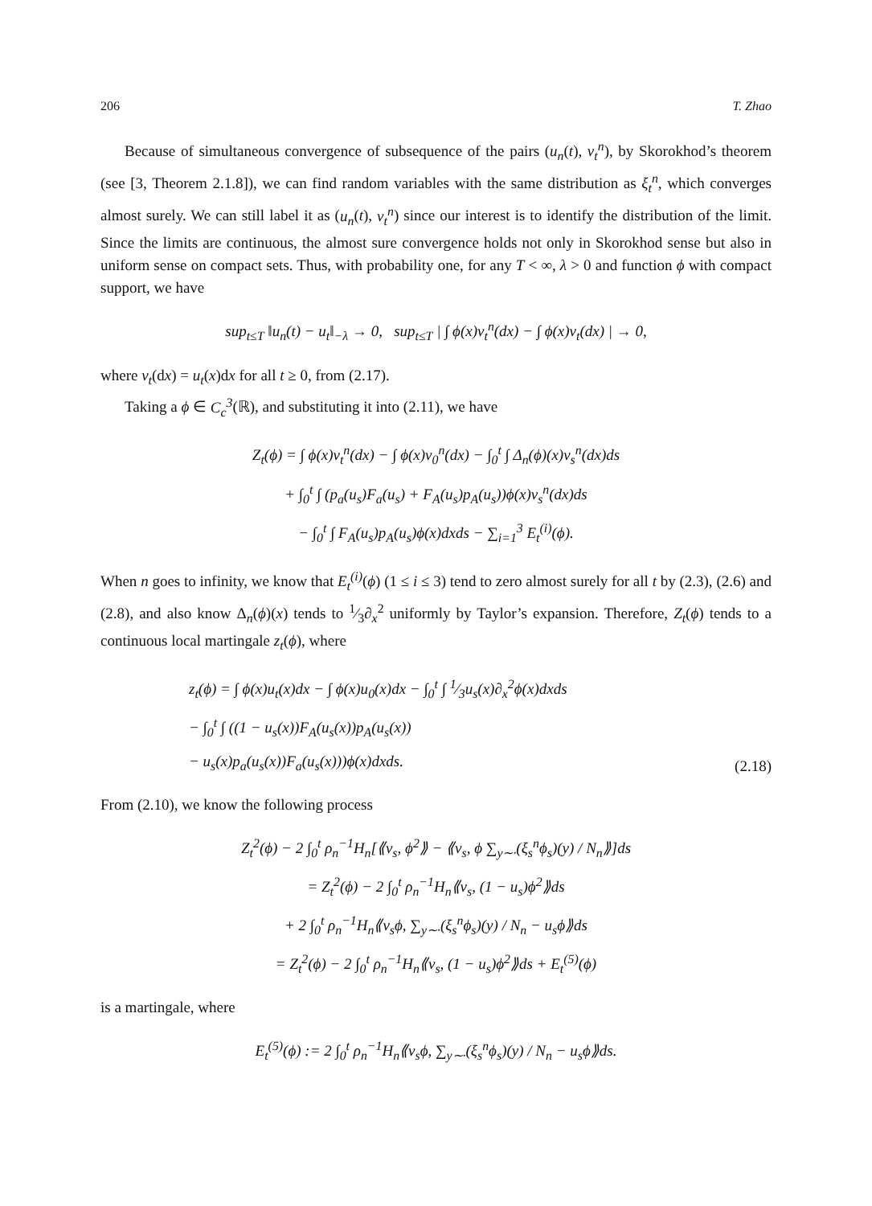206 T. Zhao
Because of simultaneous convergence of subsequence of the pairs (u<sub>n</sub>(t), v<sub>t</sub><sup>n</sup>), by Skorokhod’s theorem (see [3, Theorem 2.1.8]), we can find random variables with the same distribution as ξ<sub>t</sub><sup>n</sup>, which converges almost surely. We can still label it as (u<sub>n</sub>(t), v<sub>t</sub><sup>n</sup>) since our interest is to identify the distribution of the limit. Since the limits are continuous, the almost sure convergence holds not only in Skorokhod sense but also in uniform sense on compact sets. Thus, with probability one, for any T < ∞, λ > 0 and function ϕ with compact support, we have
sup<sub>t≤T</sub> ‖u<sub>n</sub>(t) − u<sub>t</sub>‖<sub>−λ</sub> → 0, sup<sub>t≤T</sub> | ∫ ϕ(x)v<sub>t</sub><sup>n</sup>(dx) − ∫ ϕ(x)v<sub>t</sub>(dx) | → 0,
where v<sub>t</sub>(dx) = u<sub>t</sub>(x)dx for all t ≥ 0, from (2.17).
Taking a ϕ ∈ C<sub>c</sub><sup>3</sup>(ℝ), and substituting it into (2.11), we have
Z<sub>t</sub>(ϕ) = ∫ ϕ(x)v<sub>t</sub><sup>n</sup>(dx) − ∫ ϕ(x)v<sub>0</sub><sup>n</sup>(dx) − ∫<sub>0</sub><sup>t</sup> ∫ Δ<sub>n</sub>(ϕ)(x)v<sub>s</sub><sup>n</sup>(dx)ds
+ ∫<sub>0</sub><sup>t</sup> ∫ (p<sub>a</sub>(u<sub>s</sub>)F<sub>a</sub>(u<sub>s</sub>) + F<sub>A</sub>(u<sub>s</sub>)p<sub>A</sub>(u<sub>s</sub>))ϕ(x)v<sub>s</sub><sup>n</sup>(dx)ds
− ∫<sub>0</sub><sup>t</sup> ∫ F<sub>A</sub>(u<sub>s</sub>)p<sub>A</sub>(u<sub>s</sub>)ϕ(x)dxds − ∑<sub>i=1</sub><sup>3</sup> E<sub>t</sub><sup>(i)</sup>(ϕ).
When n goes to infinity, we know that E<sub>t</sub><sup>(i)</sup>(ϕ) (1 ≤ i ≤ 3) tend to zero almost surely for all t by (2.3), (2.6) and (2.8), and also know Δ<sub>n</sub>(ϕ)(x) tends to 1⁄3∂<sub>x</sub><sup>2</sup> uniformly by Taylor’s expansion. Therefore, Z<sub>t</sub>(ϕ) tends to a continuous local martingale z<sub>t</sub>(ϕ), where
z<sub>t</sub>(ϕ) = ∫ ϕ(x)u<sub>t</sub>(x)dx − ∫ ϕ(x)u<sub>0</sub>(x)dx − ∫<sub>0</sub><sup>t</sup> ∫ 1⁄3u<sub>s</sub>(x)∂<sub>x</sub><sup>2</sup>ϕ(x)dxds
− ∫<sub>0</sub><sup>t</sup> ∫ ((1 − u<sub>s</sub>(x))F<sub>A</sub>(u<sub>s</sub>(x))p<sub>A</sub>(u<sub>s</sub>(x))
− u<sub>s</sub>(x)p<sub>a</sub>(u<sub>s</sub>(x))F<sub>a</sub>(u<sub>s</sub>(x)))ϕ(x)dxds.
(2.18)
From (2.10), we know the following process
Z<sub>t</sub><sup>2</sup>(ϕ) − 2 ∫<sub>0</sub><sup>t</sup> ρ<sub>n</sub><sup>−1</sup>H<sub>n</sub>[⟪v<sub>s</sub>, ϕ<sup>2</sup>⟫ − ⟪v<sub>s</sub>, ϕ ∑<sub>y∼·</sub>(ξ<sub>s</sub><sup>n</sup>ϕ<sub>s</sub>)(y) / N<sub>n</sub>⟫]ds
= Z<sub>t</sub><sup>2</sup>(ϕ) − 2 ∫<sub>0</sub><sup>t</sup> ρ<sub>n</sub><sup>−1</sup>H<sub>n</sub>⟪v<sub>s</sub>, (1 − u<sub>s</sub>)ϕ<sup>2</sup>⟫ds
+ 2 ∫<sub>0</sub><sup>t</sup> ρ<sub>n</sub><sup>−1</sup>H<sub>n</sub>⟪v<sub>s</sub>ϕ, ∑<sub>y∼·</sub>(ξ<sub>s</sub><sup>n</sup>ϕ<sub>s</sub>)(y) / N<sub>n</sub> − u<sub>s</sub>ϕ⟫ds
= Z<sub>t</sub><sup>2</sup>(ϕ) − 2 ∫<sub>0</sub><sup>t</sup> ρ<sub>n</sub><sup>−1</sup>H<sub>n</sub>⟪v<sub>s</sub>, (1 − u<sub>s</sub>)ϕ<sup>2</sup>⟫ds + E<sub>t</sub><sup>(5)</sup>(ϕ)
is a martingale, where
E<sub>t</sub><sup>(5)</sup>(ϕ) := 2 ∫<sub>0</sub><sup>t</sup> ρ<sub>n</sub><sup>−1</sup>H<sub>n</sub>⟪v<sub>s</sub>ϕ, ∑<sub>y∼·</sub>(ξ<sub>s</sub><sup>n</sup>ϕ<sub>s</sub>)(y) / N<sub>n</sub> − u<sub>s</sub>ϕ⟫ds.